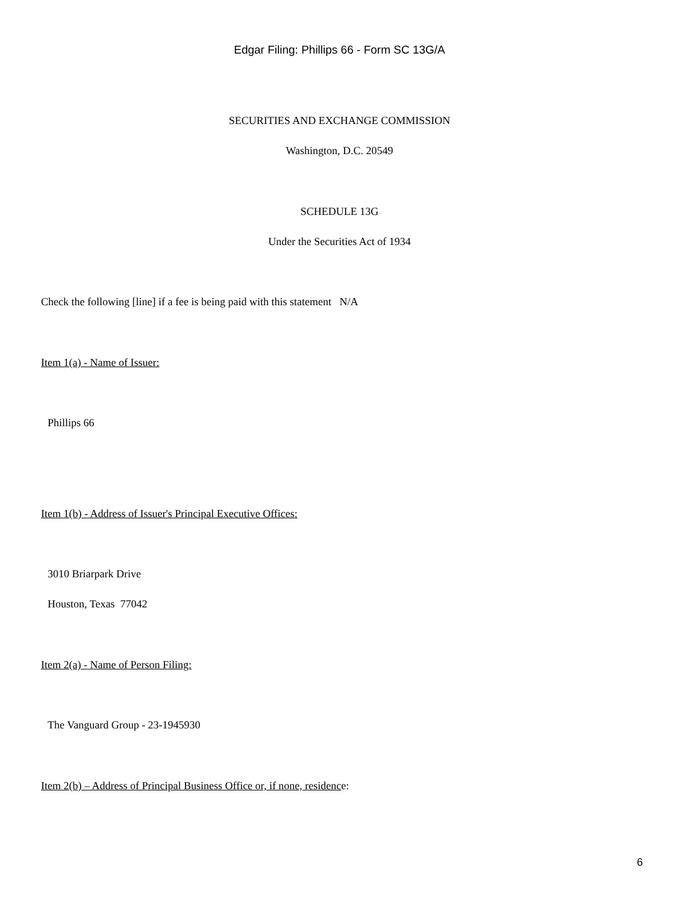Edgar Filing: Phillips 66 - Form SC 13G/A
SECURITIES AND EXCHANGE COMMISSION
Washington, D.C. 20549
SCHEDULE 13G
Under the Securities Act of 1934
Check the following [line] if a fee is being paid with this statement N/A
Item 1(a) - Name of Issuer:
Phillips 66
Item 1(b) - Address of Issuer's Principal Executive Offices:
3010 Briarpark Drive
Houston, Texas 77042
Item 2(a) - Name of Person Filing:
The Vanguard Group - 23-1945930
Item 2(b) – Address of Principal Business Office or, if none, residence:
6